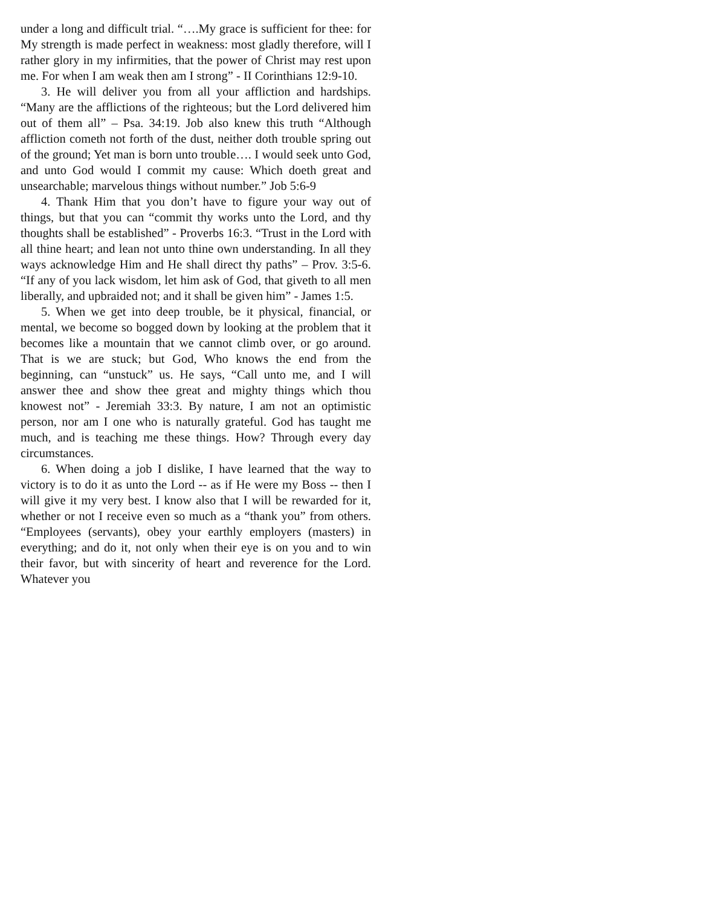under a long and difficult trial. “….My grace is sufficient for thee: for My strength is made perfect in weakness: most gladly therefore, will I rather glory in my infirmities, that the power of Christ may rest upon me. For when I am weak then am I strong” - II Corinthians 12:9-10.
3. He will deliver you from all your affliction and hardships. “Many are the afflictions of the righteous; but the Lord delivered him out of them all” – Psa. 34:19. Job also knew this truth “Although affliction cometh not forth of the dust, neither doth trouble spring out of the ground; Yet man is born unto trouble…. I would seek unto God, and unto God would I commit my cause: Which doeth great and unsearchable; marvelous things without number.” Job 5:6-9
4. Thank Him that you don’t have to figure your way out of things, but that you can “commit thy works unto the Lord, and thy thoughts shall be established” - Proverbs 16:3. “Trust in the Lord with all thine heart; and lean not unto thine own understanding. In all they ways acknowledge Him and He shall direct thy paths” – Prov. 3:5-6. “If any of you lack wisdom, let him ask of God, that giveth to all men liberally, and upbraided not; and it shall be given him” - James 1:5.
5. When we get into deep trouble, be it physical, financial, or mental, we become so bogged down by looking at the problem that it becomes like a mountain that we cannot climb over, or go around. That is we are stuck; but God, Who knows the end from the beginning, can “unstuck” us. He says, “Call unto me, and I will answer thee and show thee great and mighty things which thou knowest not” - Jeremiah 33:3. By nature, I am not an optimistic person, nor am I one who is naturally grateful. God has taught me much, and is teaching me these things. How? Through every day circumstances.
6. When doing a job I dislike, I have learned that the way to victory is to do it as unto the Lord -- as if He were my Boss -- then I will give it my very best. I know also that I will be rewarded for it, whether or not I receive even so much as a “thank you” from others. “Employees (servants), obey your earthly employers (masters) in everything; and do it, not only when their eye is on you and to win their favor, but with sincerity of heart and reverence for the Lord. Whatever you